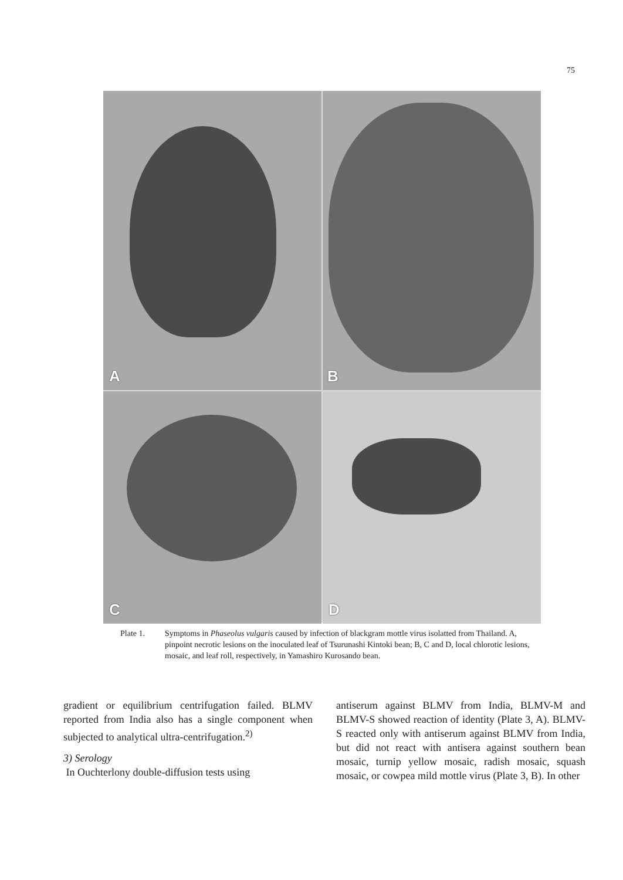75
A
B
C
D
Plate 1. Symptoms in Phaseolus vulgaris caused by infection of blackgram mottle virus isolatted from Thailand. A, pinpoint necrotic lesions on the inoculated leaf of Tsurunashi Kintoki bean; B, C and D, local chlorotic lesions, mosaic, and leaf roll, respectively, in Yamashiro Kurosando bean.
gradient or equilibrium centrifugation failed. BLMV reported from India also has a single component when subjected to analytical ultra-centrifugation.<sup>2)</sup>
3) Serology
In Ouchterlony double-diffusion tests using
antiserum against BLMV from India, BLMV-M and BLMV-S showed reaction of identity (Plate 3, A). BLMV-S reacted only with antiserum against BLMV from India, but did not react with antisera against southern bean mosaic, turnip yellow mosaic, radish mosaic, squash mosaic, or cowpea mild mottle virus (Plate 3, B). In other